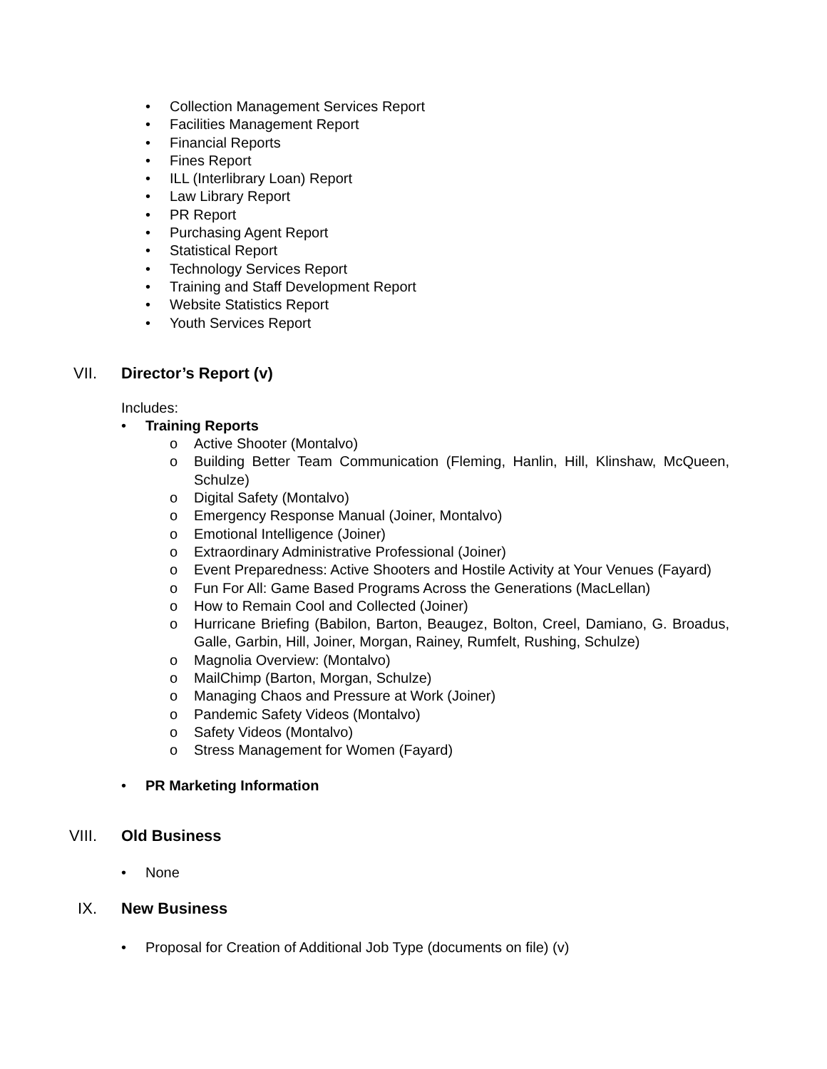• Collection Management Services Report
• Facilities Management Report
• Financial Reports
• Fines Report
• ILL (Interlibrary Loan) Report
• Law Library Report
• PR Report
• Purchasing Agent Report
• Statistical Report
• Technology Services Report
• Training and Staff Development Report
• Website Statistics Report
• Youth Services Report
VII. Director’s Report (v)
Includes:
• Training Reports
o Active Shooter (Montalvo)
o Building Better Team Communication (Fleming, Hanlin, Hill, Klinshaw, McQueen, Schulze)
o Digital Safety (Montalvo)
o Emergency Response Manual (Joiner, Montalvo)
o Emotional Intelligence (Joiner)
o Extraordinary Administrative Professional (Joiner)
o Event Preparedness: Active Shooters and Hostile Activity at Your Venues (Fayard)
o Fun For All: Game Based Programs Across the Generations (MacLellan)
o How to Remain Cool and Collected (Joiner)
o Hurricane Briefing (Babilon, Barton, Beaugez, Bolton, Creel, Damiano, G. Broadus, Galle, Garbin, Hill, Joiner, Morgan, Rainey, Rumfelt, Rushing, Schulze)
o Magnolia Overview: (Montalvo)
o MailChimp (Barton, Morgan, Schulze)
o Managing Chaos and Pressure at Work (Joiner)
o Pandemic Safety Videos (Montalvo)
o Safety Videos (Montalvo)
o Stress Management for Women (Fayard)
• PR Marketing Information
VIII. Old Business
• None
IX. New Business
• Proposal for Creation of Additional Job Type (documents on file) (v)